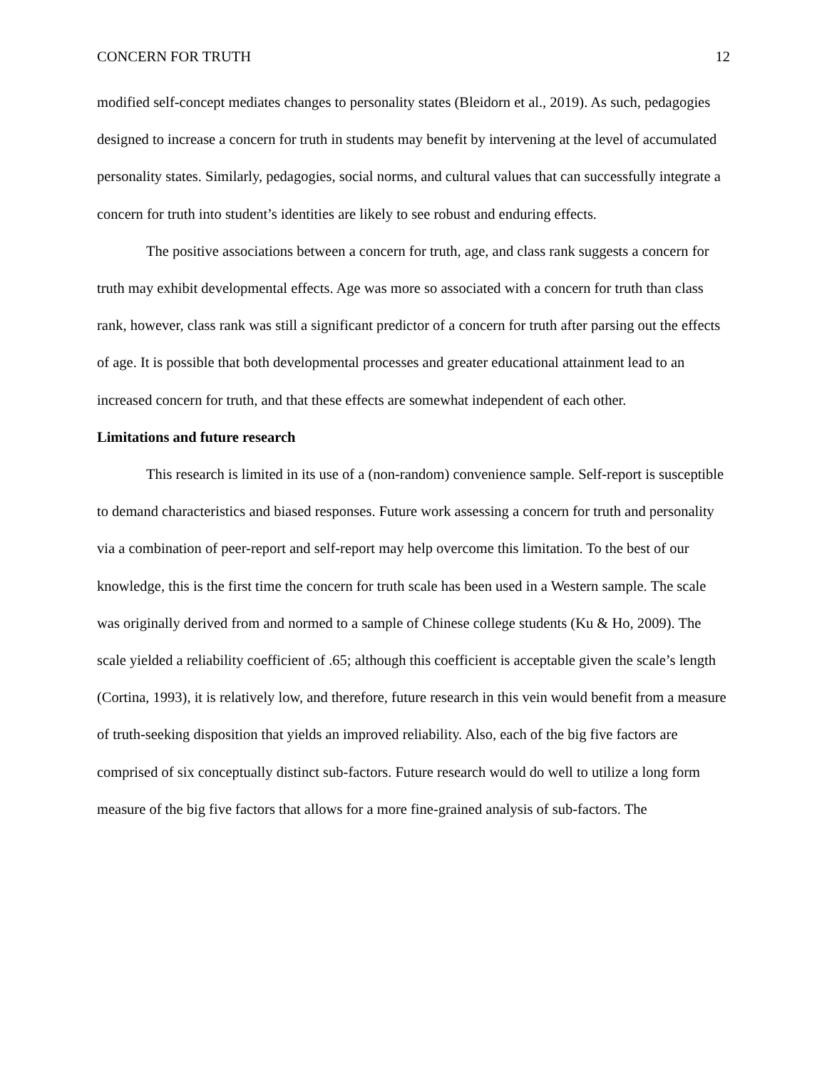CONCERN FOR TRUTH 12
modified self-concept mediates changes to personality states (Bleidorn et al., 2019). As such, pedagogies designed to increase a concern for truth in students may benefit by intervening at the level of accumulated personality states. Similarly, pedagogies, social norms, and cultural values that can successfully integrate a concern for truth into student’s identities are likely to see robust and enduring effects.
The positive associations between a concern for truth, age, and class rank suggests a concern for truth may exhibit developmental effects. Age was more so associated with a concern for truth than class rank, however, class rank was still a significant predictor of a concern for truth after parsing out the effects of age. It is possible that both developmental processes and greater educational attainment lead to an increased concern for truth, and that these effects are somewhat independent of each other.
Limitations and future research
This research is limited in its use of a (non-random) convenience sample. Self-report is susceptible to demand characteristics and biased responses. Future work assessing a concern for truth and personality via a combination of peer-report and self-report may help overcome this limitation. To the best of our knowledge, this is the first time the concern for truth scale has been used in a Western sample. The scale was originally derived from and normed to a sample of Chinese college students (Ku & Ho, 2009). The scale yielded a reliability coefficient of .65; although this coefficient is acceptable given the scale’s length (Cortina, 1993), it is relatively low, and therefore, future research in this vein would benefit from a measure of truth-seeking disposition that yields an improved reliability. Also, each of the big five factors are comprised of six conceptually distinct sub-factors. Future research would do well to utilize a long form measure of the big five factors that allows for a more fine-grained analysis of sub-factors. The